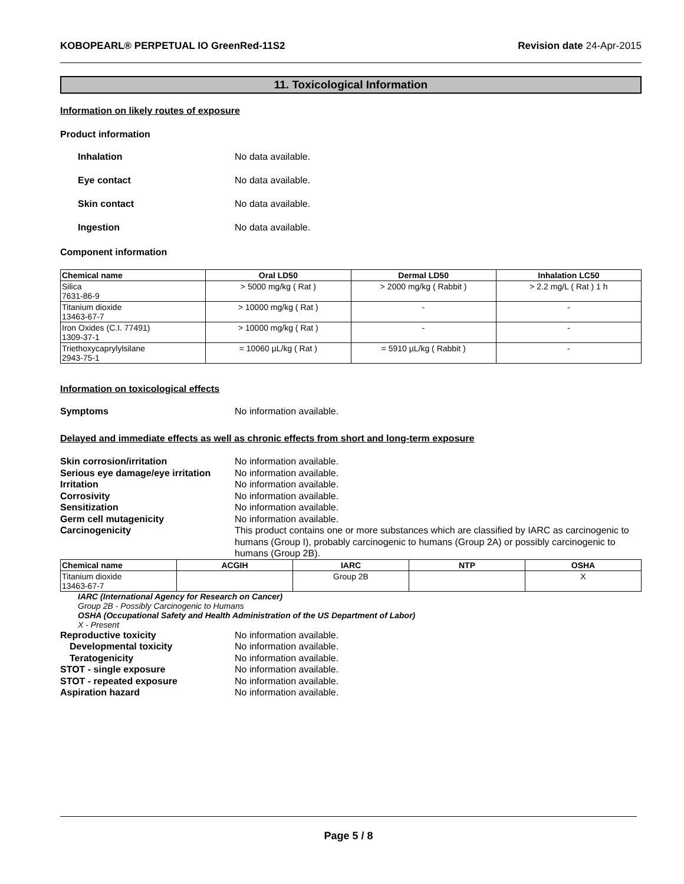KOBOPEARL® PERPETUAL IO GreenRed-11S2 Revision date 24-Apr-2015
11. Toxicological Information
Information on likely routes of exposure
Product information
Inhalation No data available.
Eye contact No data available.
Skin contact No data available.
Ingestion No data available.
Component information
| Chemical name | Oral LD50 | Dermal LD50 | Inhalation LC50 |
| --- | --- | --- | --- |
| Silica 7631-86-9 | > 5000 mg/kg ( Rat ) | > 2000 mg/kg ( Rabbit ) | > 2.2 mg/L ( Rat ) 1 h |
| Titanium dioxide 13463-67-7 | > 10000 mg/kg ( Rat ) | - | - |
| Iron Oxides (C.I. 77491) 1309-37-1 | > 10000 mg/kg ( Rat ) | - | - |
| Triethoxycaprylylsilane 2943-75-1 | = 10060 µL/kg ( Rat ) | = 5910 µL/kg ( Rabbit ) | - |
Information on toxicological effects
Symptoms No information available.
Delayed and immediate effects as well as chronic effects from short and long-term exposure
Skin corrosion/irritation No information available.
Serious eye damage/eye irritation No information available.
Irritation No information available.
Corrosivity No information available.
Sensitization No information available.
Germ cell mutagenicity No information available.
Carcinogenicity This product contains one or more substances which are classified by IARC as carcinogenic to humans (Group I), probably carcinogenic to humans (Group 2A) or possibly carcinogenic to humans (Group 2B).
| Chemical name | ACGIH | IARC | NTP | OSHA |
| --- | --- | --- | --- | --- |
| Titanium dioxide 13463-67-7 | | Group 2B | | X |
IARC (International Agency for Research on Cancer)
Group 2B - Possibly Carcinogenic to Humans
OSHA (Occupational Safety and Health Administration of the US Department of Labor)
X - Present
Reproductive toxicity No information available.
Developmental toxicity No information available.
Teratogenicity No information available.
STOT - single exposure No information available.
STOT - repeated exposure No information available.
Aspiration hazard No information available.
Page 5 / 8